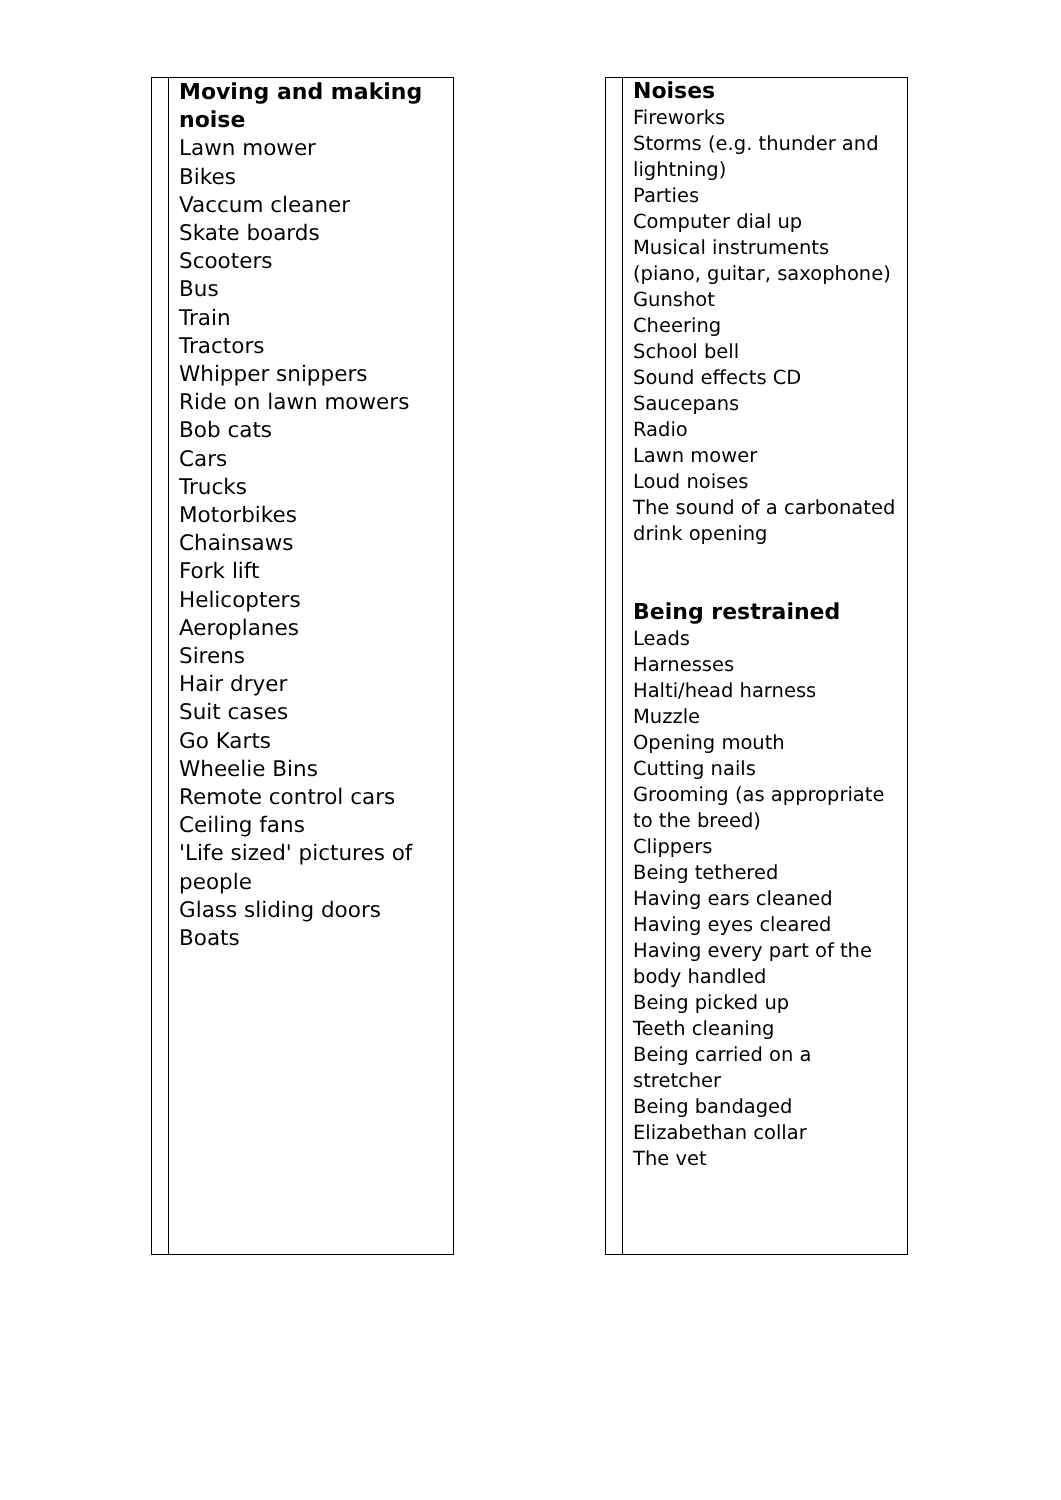| | Moving and making noise Lawn mower Bikes Vaccum cleaner Skate boards Scooters Bus Train Tractors Whipper snippers Ride on lawn mowers Bob cats Cars Trucks Motorbikes Chainsaws Fork lift Helicopters Aeroplanes Sirens Hair dryer Suit cases Go Karts Wheelie Bins Remote control cars Ceiling fans 'Life sized' pictures of people Glass sliding doors Boats |
| | Noises Fireworks Storms (e.g. thunder and lightning) Parties Computer dial up Musical instruments (piano, guitar, saxophone) Gunshot Cheering School bell Sound effects CD Saucepans Radio Lawn mower Loud noises The sound of a carbonated drink opening Being restrained Leads Harnesses Halti/head harness Muzzle Opening mouth Cutting nails Grooming (as appropriate to the breed) Clippers Being tethered Having ears cleaned Having eyes cleared Having every part of the body handled Being picked up Teeth cleaning Being carried on a stretcher Being bandaged Elizabethan collar The vet |